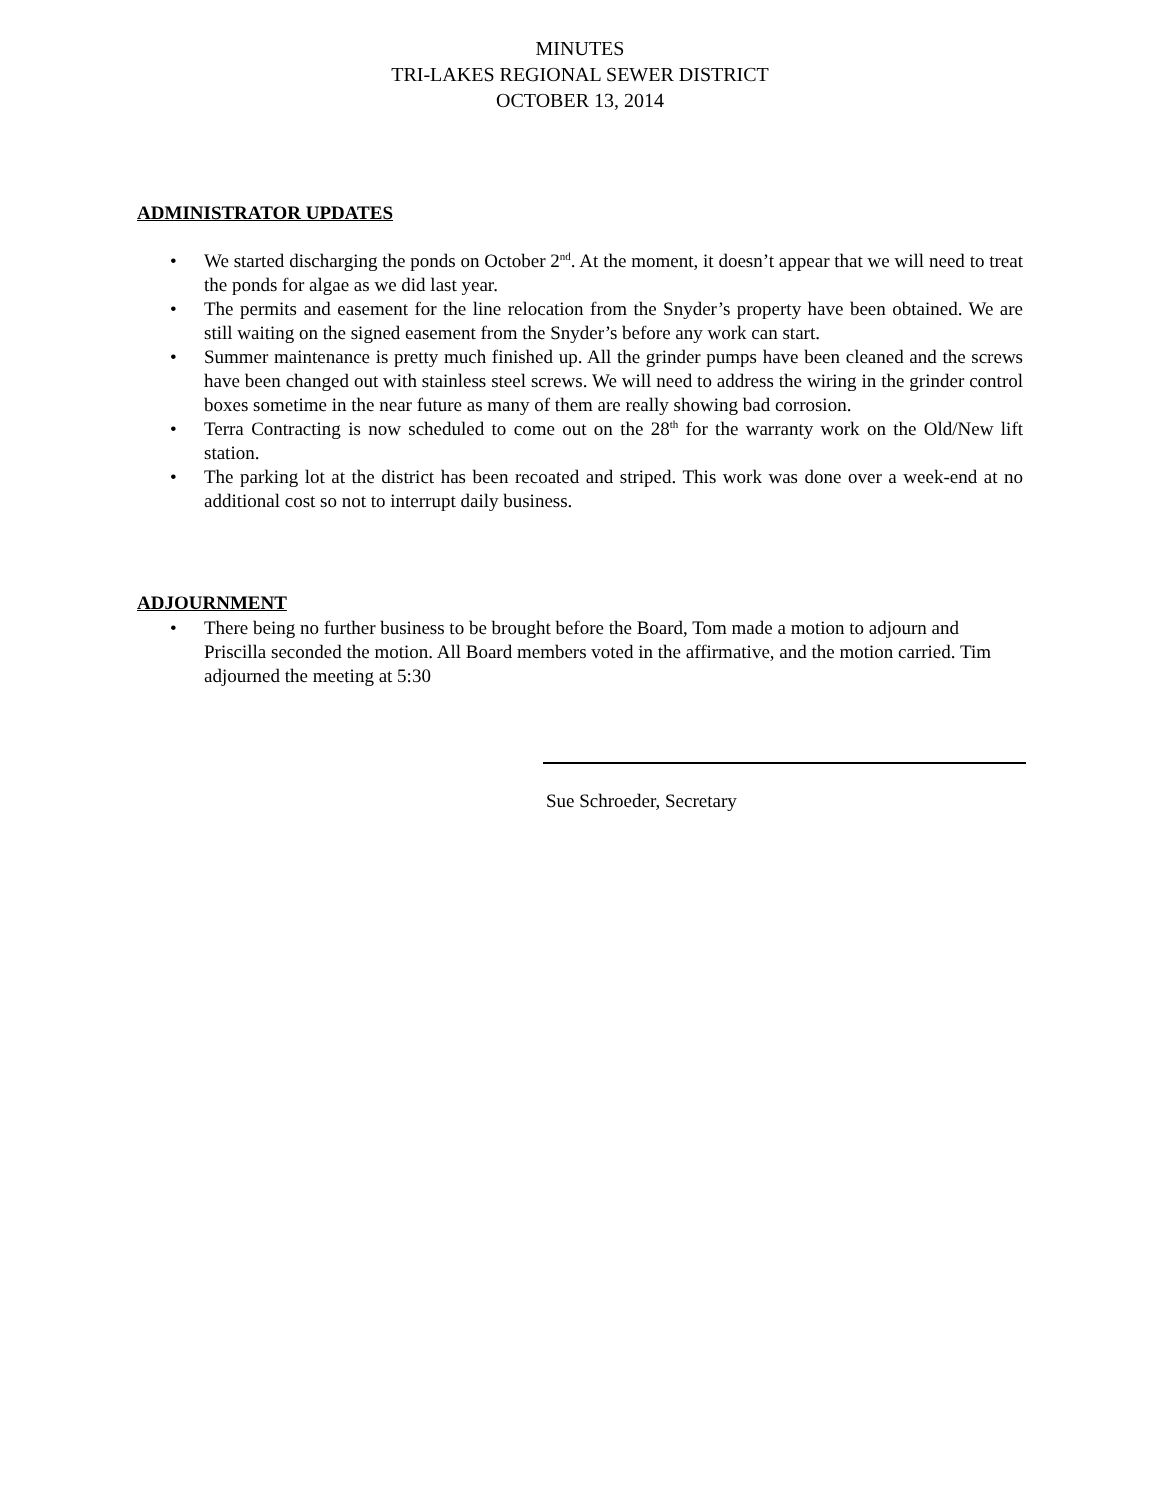MINUTES
TRI-LAKES REGIONAL SEWER DISTRICT
OCTOBER 13, 2014
ADMINISTRATOR UPDATES
• We started discharging the ponds on October 2<sup>nd</sup>. At the moment, it doesn’t appear that we will need to treat the ponds for algae as we did last year.
• The permits and easement for the line relocation from the Snyder’s property have been obtained. We are still waiting on the signed easement from the Snyder’s before any work can start.
• Summer maintenance is pretty much finished up. All the grinder pumps have been cleaned and the screws have been changed out with stainless steel screws. We will need to address the wiring in the grinder control boxes sometime in the near future as many of them are really showing bad corrosion.
• Terra Contracting is now scheduled to come out on the 28<sup>th</sup> for the warranty work on the Old/New lift station.
• The parking lot at the district has been recoated and striped. This work was done over a week-end at no additional cost so not to interrupt daily business.
ADJOURNMENT
• There being no further business to be brought before the Board, Tom made a motion to adjourn and Priscilla seconded the motion. All Board members voted in the affirmative, and the motion carried. Tim adjourned the meeting at 5:30
Sue Schroeder, Secretary